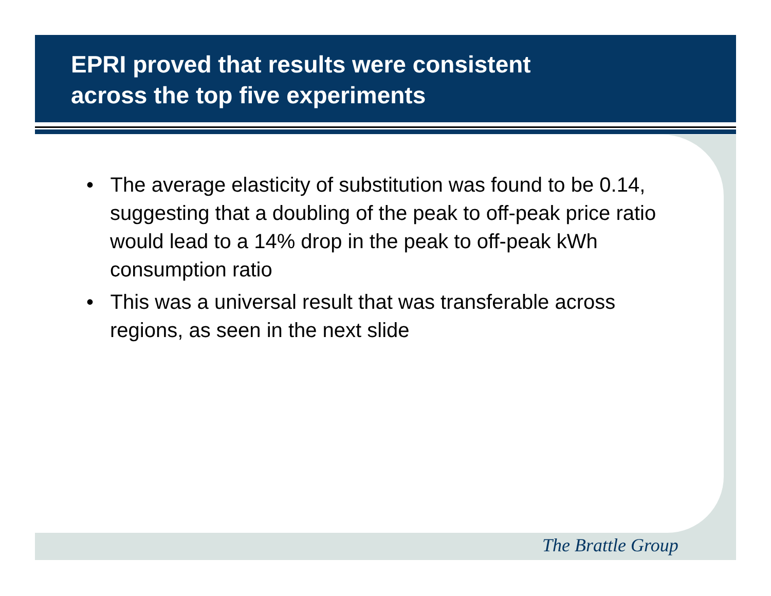EPRI proved that results were consistent
across the top five experiments
• The average elasticity of substitution was found to be 0.14, suggesting that a doubling of the peak to off-peak price ratio would lead to a 14% drop in the peak to off-peak kWh consumption ratio
• This was a universal result that was transferable across regions, as seen in the next slide
The Brattle Group